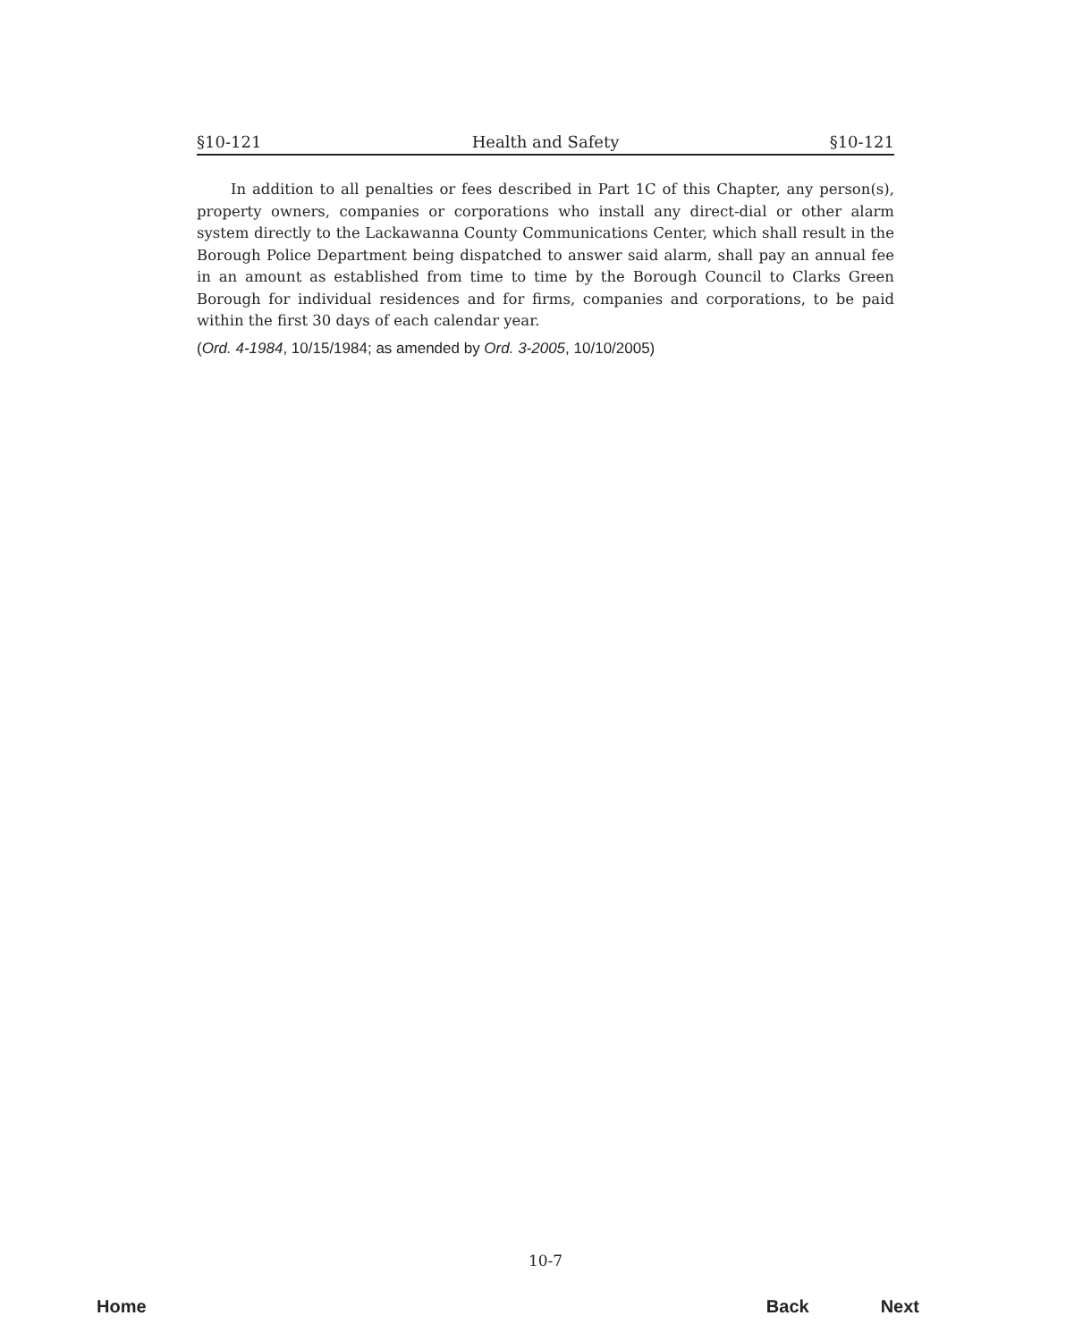§10-121 Health and Safety §10-121
In addition to all penalties or fees described in Part 1C of this Chapter, any person(s), property owners, companies or corporations who install any direct-dial or other alarm system directly to the Lackawanna County Communications Center, which shall result in the Borough Police Department being dispatched to answer said alarm, shall pay an annual fee in an amount as established from time to time by the Borough Council to Clarks Green Borough for individual residences and for firms, companies and corporations, to be paid within the first 30 days of each calendar year.
(Ord. 4-1984, 10/15/1984; as amended by Ord. 3-2005, 10/10/2005)
10-7
Home Back Next